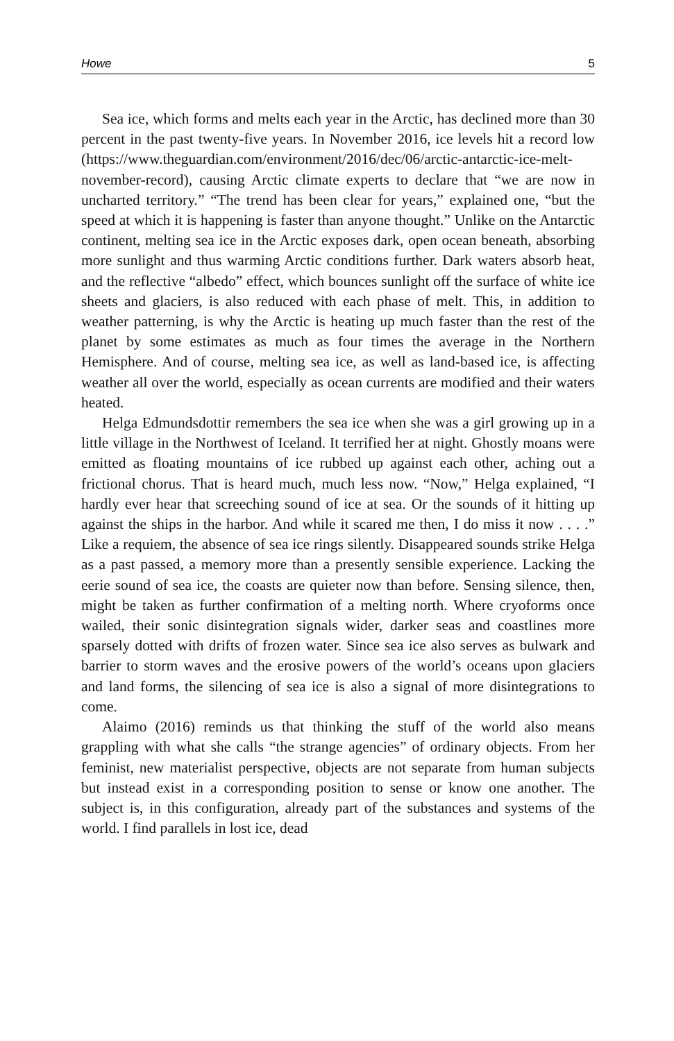Howe 5
Sea ice, which forms and melts each year in the Arctic, has declined more than 30 percent in the past twenty-five years. In November 2016, ice levels hit a record low (https://www.theguardian.com/environment/2016/dec/06/arctic-antarctic-ice-melt-november-record), causing Arctic climate experts to declare that “we are now in uncharted territory.” “The trend has been clear for years,” explained one, “but the speed at which it is happening is faster than anyone thought.” Unlike on the Antarctic continent, melting sea ice in the Arctic exposes dark, open ocean beneath, absorbing more sunlight and thus warming Arctic conditions further. Dark waters absorb heat, and the reflective “albedo” effect, which bounces sunlight off the surface of white ice sheets and glaciers, is also reduced with each phase of melt. This, in addition to weather patterning, is why the Arctic is heating up much faster than the rest of the planet by some estimates as much as four times the average in the Northern Hemisphere. And of course, melting sea ice, as well as land-based ice, is affecting weather all over the world, especially as ocean currents are modified and their waters heated.
Helga Edmundsdottir remembers the sea ice when she was a girl growing up in a little village in the Northwest of Iceland. It terrified her at night. Ghostly moans were emitted as floating mountains of ice rubbed up against each other, aching out a frictional chorus. That is heard much, much less now. “Now,” Helga explained, “I hardly ever hear that screeching sound of ice at sea. Or the sounds of it hitting up against the ships in the harbor. And while it scared me then, I do miss it now . . . .” Like a requiem, the absence of sea ice rings silently. Disappeared sounds strike Helga as a past passed, a memory more than a presently sensible experience. Lacking the eerie sound of sea ice, the coasts are quieter now than before. Sensing silence, then, might be taken as further confirmation of a melting north. Where cryoforms once wailed, their sonic disintegration signals wider, darker seas and coastlines more sparsely dotted with drifts of frozen water. Since sea ice also serves as bulwark and barrier to storm waves and the erosive powers of the world’s oceans upon glaciers and land forms, the silencing of sea ice is also a signal of more disintegrations to come.
Alaimo (2016) reminds us that thinking the stuff of the world also means grappling with what she calls “the strange agencies” of ordinary objects. From her feminist, new materialist perspective, objects are not separate from human subjects but instead exist in a corresponding position to sense or know one another. The subject is, in this configuration, already part of the substances and systems of the world. I find parallels in lost ice, dead